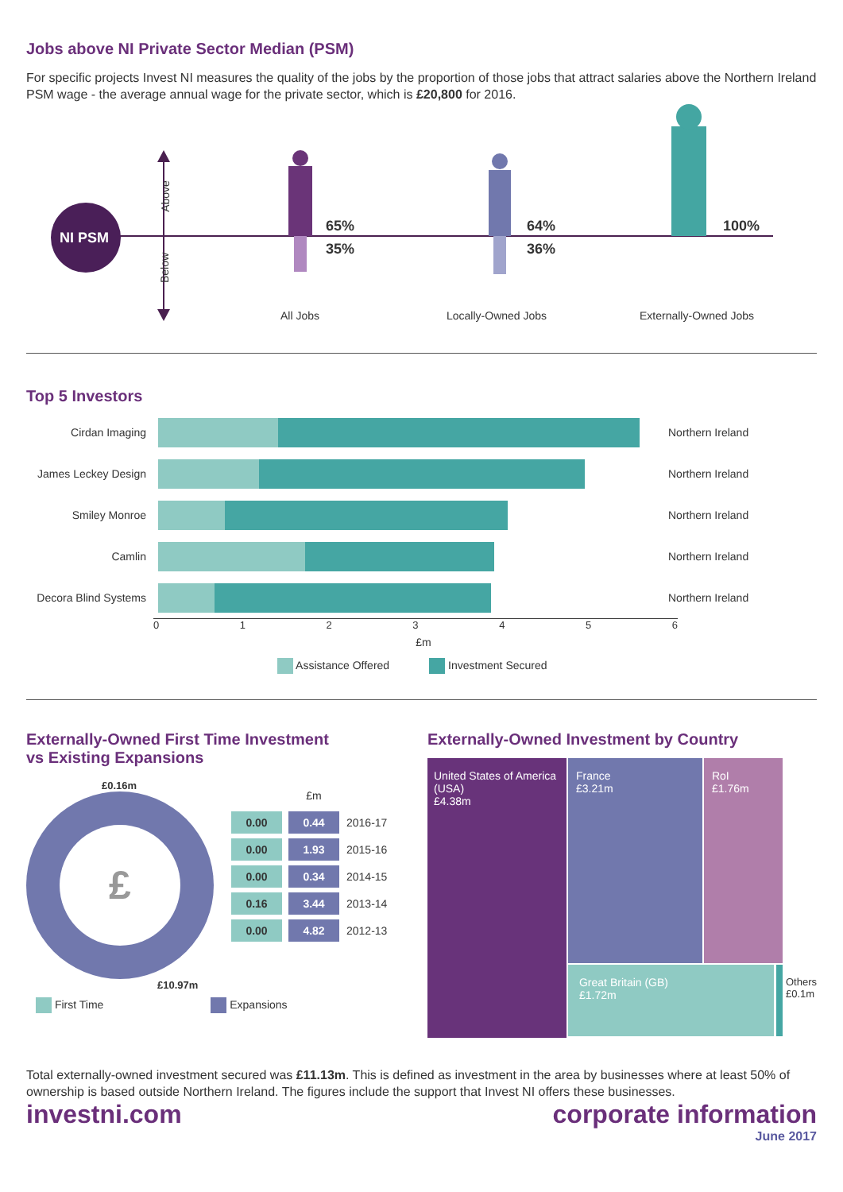Jobs above NI Private Sector Median (PSM)
For specific projects Invest NI measures the quality of the jobs by the proportion of those jobs that attract salaries above the Northern Ireland PSM wage - the average annual wage for the private sector, which is £20,800 for 2016.
NI PSM
Above
Below
65%
35%
64%
36%
100%
All Jobs Locally-Owned Jobs Externally-Owned Jobs
Top 5 Investors
| Cirdan Imaging | | Northern Ireland |
| James Leckey Design | | Northern Ireland |
| Smiley Monroe | | Northern Ireland |
| Camlin | | Northern Ireland |
| Decora Blind Systems | | Northern Ireland |
0123456
£m
Assistance Offered Investment Secured
Externally-Owned First Time Investment
vs Existing Expansions
£0.16m
£
£10.97m
| | £m | |
| --- | --- | --- |
| 0.00 | 0.44 | 2016-17 |
| 0.00 | 1.93 | 2015-16 |
| 0.00 | 0.34 | 2014-15 |
| 0.16 | 3.44 | 2013-14 |
| 0.00 | 4.82 | 2012-13 |
First Time Expansions
Externally-Owned Investment by Country
United States of America (USA)
£4.38m
France
£3.21m
RoI
£1.76m
Great Britain (GB)
£1.72m
Others
£0.1m
Total externally-owned investment secured was £11.13m. This is defined as investment in the area by businesses where at least 50% of ownership is based outside Northern Ireland. The figures include the support that Invest NI offers these businesses.
investni.com corporate information
June 2017